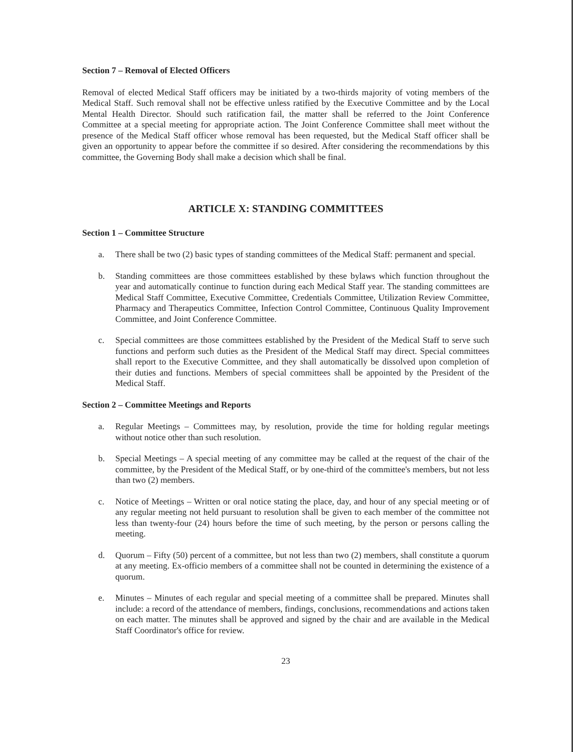Section 7 – Removal of Elected Officers
Removal of elected Medical Staff officers may be initiated by a two-thirds majority of voting members of the Medical Staff. Such removal shall not be effective unless ratified by the Executive Committee and by the Local Mental Health Director. Should such ratification fail, the matter shall be referred to the Joint Conference Committee at a special meeting for appropriate action. The Joint Conference Committee shall meet without the presence of the Medical Staff officer whose removal has been requested, but the Medical Staff officer shall be given an opportunity to appear before the committee if so desired. After considering the recommendations by this committee, the Governing Body shall make a decision which shall be final.
ARTICLE X: STANDING COMMITTEES
Section 1 – Committee Structure
a. There shall be two (2) basic types of standing committees of the Medical Staff: permanent and special.
b. Standing committees are those committees established by these bylaws which function throughout the year and automatically continue to function during each Medical Staff year. The standing committees are Medical Staff Committee, Executive Committee, Credentials Committee, Utilization Review Committee, Pharmacy and Therapeutics Committee, Infection Control Committee, Continuous Quality Improvement Committee, and Joint Conference Committee.
c. Special committees are those committees established by the President of the Medical Staff to serve such functions and perform such duties as the President of the Medical Staff may direct. Special committees shall report to the Executive Committee, and they shall automatically be dissolved upon completion of their duties and functions. Members of special committees shall be appointed by the President of the Medical Staff.
Section 2 – Committee Meetings and Reports
a. Regular Meetings – Committees may, by resolution, provide the time for holding regular meetings without notice other than such resolution.
b. Special Meetings – A special meeting of any committee may be called at the request of the chair of the committee, by the President of the Medical Staff, or by one-third of the committee's members, but not less than two (2) members.
c. Notice of Meetings – Written or oral notice stating the place, day, and hour of any special meeting or of any regular meeting not held pursuant to resolution shall be given to each member of the committee not less than twenty-four (24) hours before the time of such meeting, by the person or persons calling the meeting.
d. Quorum – Fifty (50) percent of a committee, but not less than two (2) members, shall constitute a quorum at any meeting. Ex-officio members of a committee shall not be counted in determining the existence of a quorum.
e. Minutes – Minutes of each regular and special meeting of a committee shall be prepared. Minutes shall include: a record of the attendance of members, findings, conclusions, recommendations and actions taken on each matter. The minutes shall be approved and signed by the chair and are available in the Medical Staff Coordinator's office for review.
23